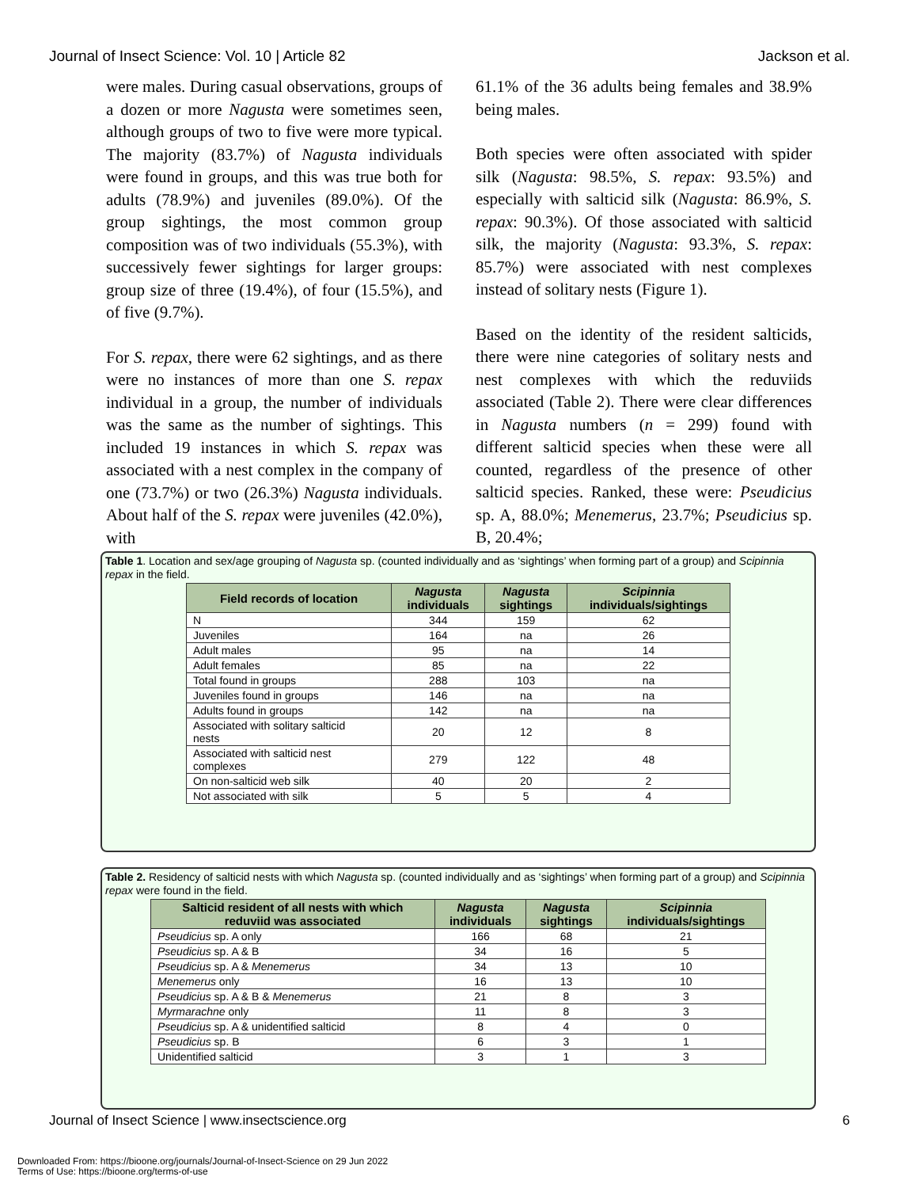Journal of Insect Science: Vol. 10 | Article 82 Jackson et al.
were males. During casual observations, groups of a dozen or more Nagusta were sometimes seen, although groups of two to five were more typical. The majority (83.7%) of Nagusta individuals were found in groups, and this was true both for adults (78.9%) and juveniles (89.0%). Of the group sightings, the most common group composition was of two individuals (55.3%), with successively fewer sightings for larger groups: group size of three (19.4%), of four (15.5%), and of five (9.7%).
For S. repax, there were 62 sightings, and as there were no instances of more than one S. repax individual in a group, the number of individuals was the same as the number of sightings. This included 19 instances in which S. repax was associated with a nest complex in the company of one (73.7%) or two (26.3%) Nagusta individuals. About half of the S. repax were juveniles (42.0%), with
61.1% of the 36 adults being females and 38.9% being males.
Both species were often associated with spider silk (Nagusta: 98.5%, S. repax: 93.5%) and especially with salticid silk (Nagusta: 86.9%, S. repax: 90.3%). Of those associated with salticid silk, the majority (Nagusta: 93.3%, S. repax: 85.7%) were associated with nest complexes instead of solitary nests (Figure 1).
Based on the identity of the resident salticids, there were nine categories of solitary nests and nest complexes with which the reduviids associated (Table 2). There were clear differences in Nagusta numbers (n = 299) found with different salticid species when these were all counted, regardless of the presence of other salticid species. Ranked, these were: Pseudicius sp. A, 88.0%; Menemerus, 23.7%; Pseudicius sp. B, 20.4%;
Table 1. Location and sex/age grouping of Nagusta sp. (counted individually and as ‘sightings’ when forming part of a group) and Scipinnia repax in the field.
| Field records of location | Nagusta individuals | Nagusta sightings | Scipinnia individuals/sightings |
| --- | --- | --- | --- |
| N | 344 | 159 | 62 |
| Juveniles | 164 | na | 26 |
| Adult males | 95 | na | 14 |
| Adult females | 85 | na | 22 |
| Total found in groups | 288 | 103 | na |
| Juveniles found in groups | 146 | na | na |
| Adults found in groups | 142 | na | na |
| Associated with solitary salticid nests | 20 | 12 | 8 |
| Associated with salticid nest complexes | 279 | 122 | 48 |
| On non-salticid web silk | 40 | 20 | 2 |
| Not associated with silk | 5 | 5 | 4 |
Table 2. Residency of salticid nests with which Nagusta sp. (counted individually and as ‘sightings’ when forming part of a group) and Scipinnia repax were found in the field.
| Salticid resident of all nests with which reduviid was associated | Nagusta individuals | Nagusta sightings | Scipinnia individuals/sightings |
| --- | --- | --- | --- |
| Pseudicius sp. A only | 166 | 68 | 21 |
| Pseudicius sp. A & B | 34 | 16 | 5 |
| Pseudicius sp. A & Menemerus | 34 | 13 | 10 |
| Menemerus only | 16 | 13 | 10 |
| Pseudicius sp. A & B & Menemerus | 21 | 8 | 3 |
| Myrmarachne only | 11 | 8 | 3 |
| Pseudicius sp. A & unidentified salticid | 8 | 4 | 0 |
| Pseudicius sp. B | 6 | 3 | 1 |
| Unidentified salticid | 3 | 1 | 3 |
Journal of Insect Science | www.insectscience.org 6
Downloaded From: https://bioone.org/journals/Journal-of-Insect-Science on 29 Jun 2022
Terms of Use: https://bioone.org/terms-of-use